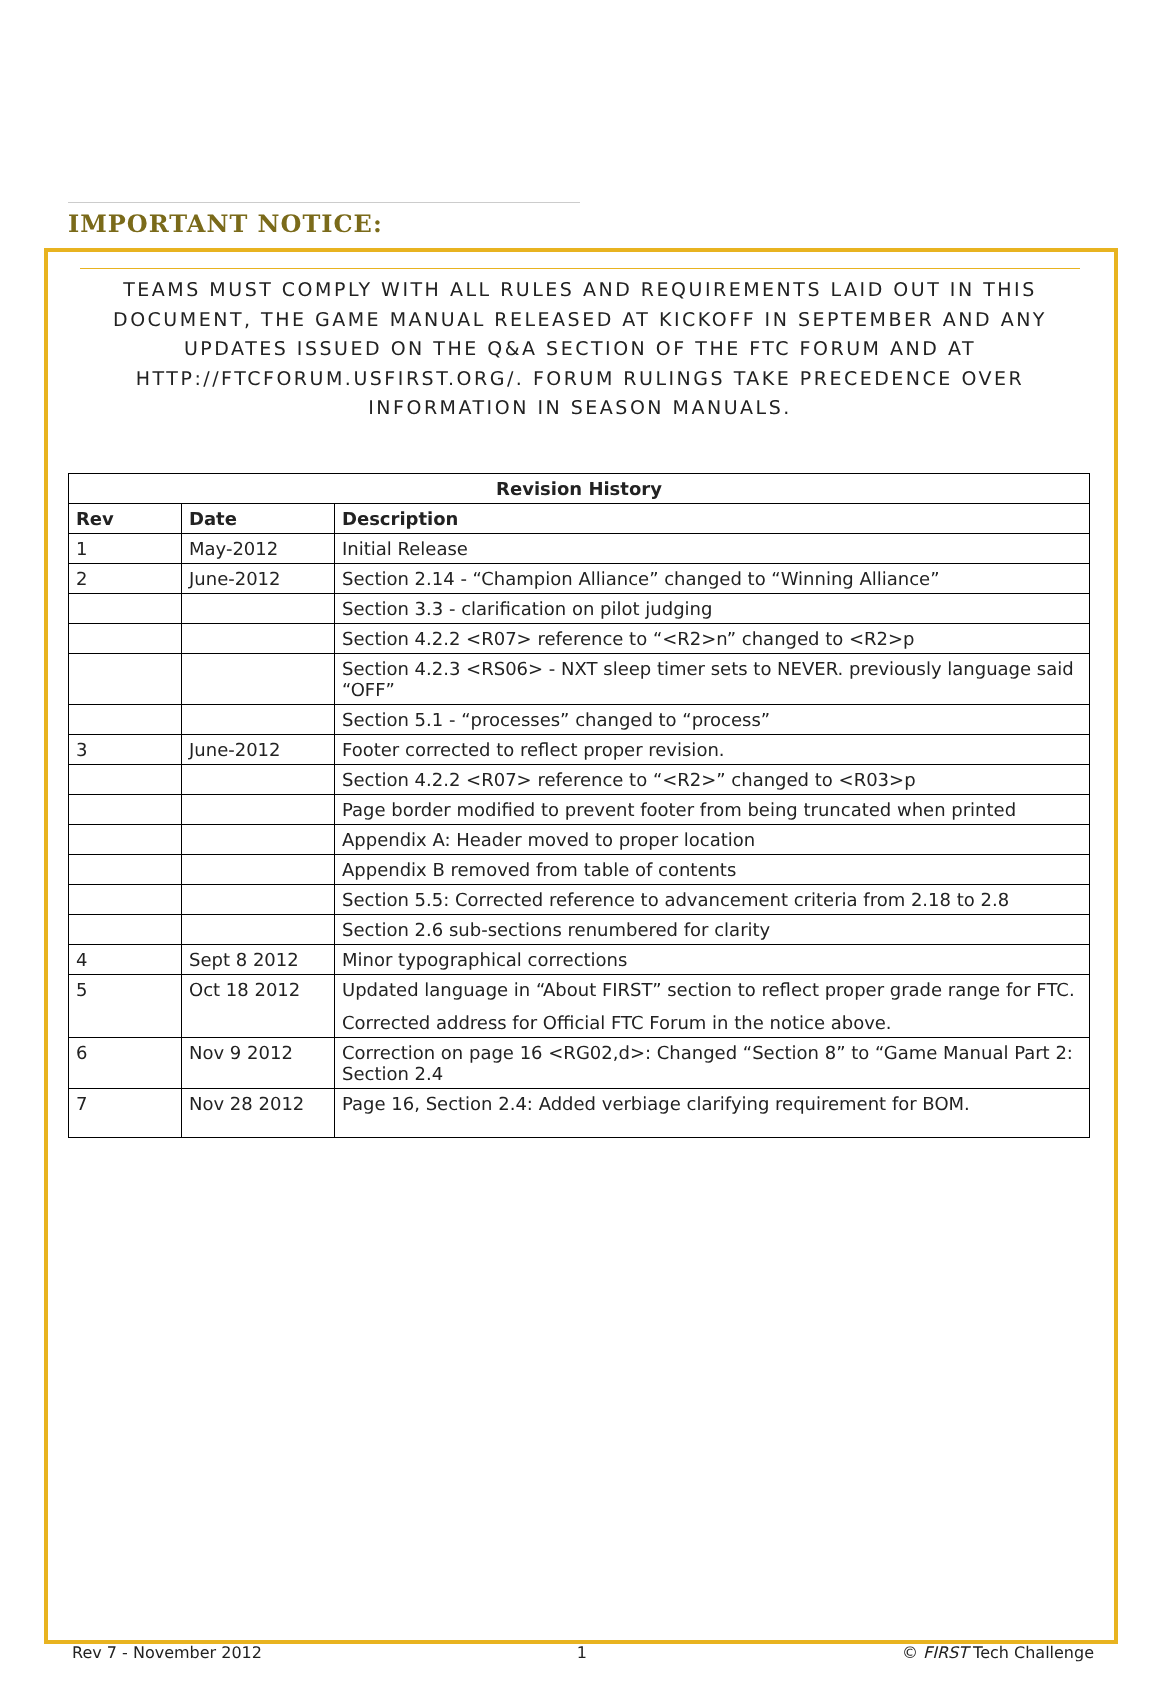IMPORTANT NOTICE:
TEAMS MUST COMPLY WITH ALL RULES AND REQUIREMENTS LAID OUT IN THIS DOCUMENT, THE GAME MANUAL RELEASED AT KICKOFF IN SEPTEMBER AND ANY UPDATES ISSUED ON THE Q&A SECTION OF THE FTC FORUM AND AT HTTP://FTCFORUM.USFIRST.ORG/. FORUM RULINGS TAKE PRECEDENCE OVER INFORMATION IN SEASON MANUALS.
| Revision History | | |
| --- | --- | --- |
| Rev | Date | Description |
| 1 | May-2012 | Initial Release |
| 2 | June-2012 | Section 2.14 - “Champion Alliance” changed to “Winning Alliance” |
| | | Section 3.3 - clarification on pilot judging |
| | | Section 4.2.2 <R07> reference to “<R2>n” changed to <R2>p |
| | | Section 4.2.3 <RS06> - NXT sleep timer sets to NEVER. previously language said “OFF” |
| | | Section 5.1 - “processes” changed to “process” |
| 3 | June-2012 | Footer corrected to reflect proper revision. |
| | | Section 4.2.2 <R07> reference to “<R2>” changed to <R03>p |
| | | Page border modified to prevent footer from being truncated when printed |
| | | Appendix A: Header moved to proper location |
| | | Appendix B removed from table of contents |
| | | Section 5.5: Corrected reference to advancement criteria from 2.18 to 2.8 |
| | | Section 2.6 sub-sections renumbered for clarity |
| 4 | Sept 8 2012 | Minor typographical corrections |
| 5 | Oct 18 2012 | Updated language in “About FIRST” section to reflect proper grade range for FTC. Corrected address for Official FTC Forum in the notice above. |
| 6 | Nov 9 2012 | Correction on page 16 <RG02,d>: Changed “Section 8” to “Game Manual Part 2: Section 2.4 |
| 7 | Nov 28 2012 | Page 16, Section 2.4: Added verbiage clarifying requirement for BOM. |
Rev 7 - November 2012 1 © FIRST Tech Challenge